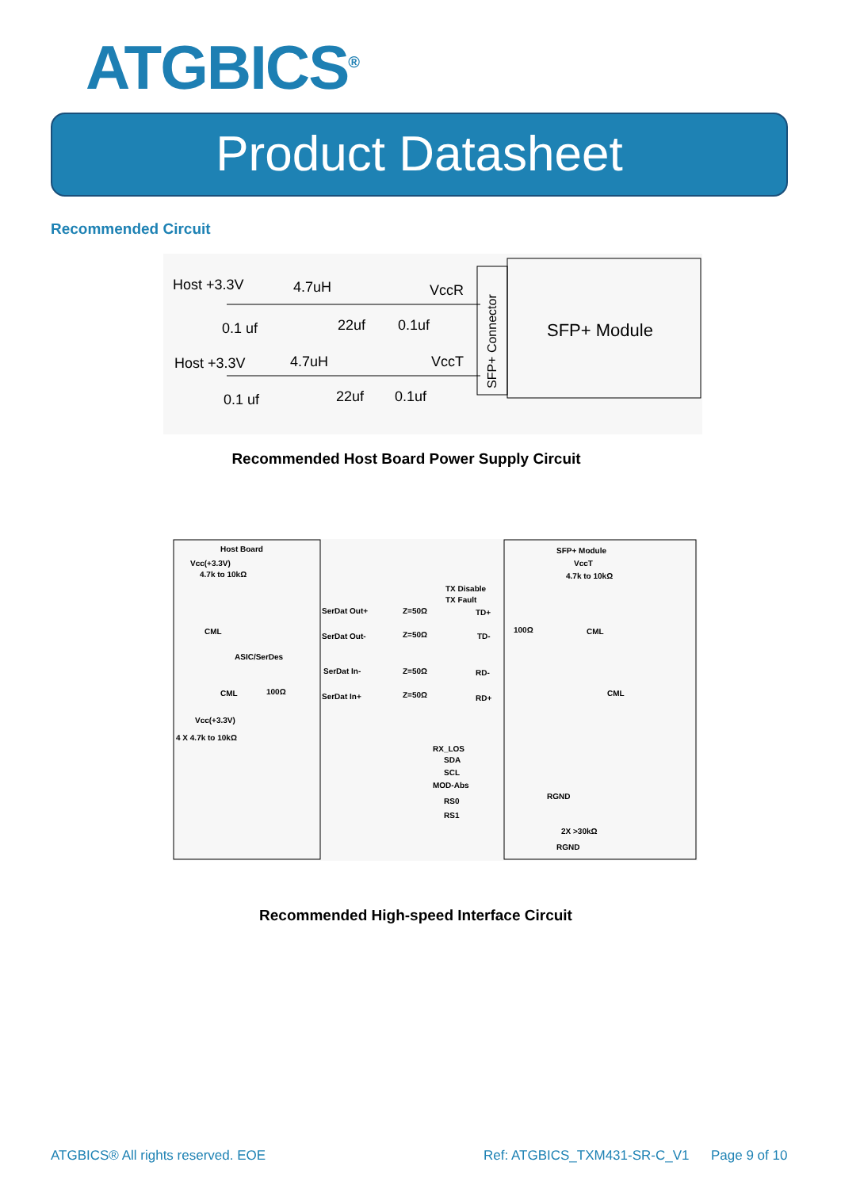ATGBICS<sup>®</sup>
Product Datasheet
Recommended Circuit
Host +3.3V
4.7uH
VccR
0.1 uf
22uf
0.1uf
Host +3.3V
4.7uH
VccT
0.1 uf
22uf
0.1uf
SFP+ Connector
SFP+ Module
Recommended Host Board Power Supply Circuit
Host Board
Vcc(+3.3V)
4.7k to 10kΩ
SFP+ Module
VccT
4.7k to 10kΩ
TX Disable
TX Fault
SerDat Out+
Z=50Ω
TD+
CML
100Ω
CML
SerDat Out-
Z=50Ω
TD-
ASIC/SerDes
SerDat In-
Z=50Ω
RD-
CML
100Ω
CML
SerDat In+
Z=50Ω
RD+
Vcc(+3.3V)
4 X 4.7k to 10kΩ
RX_LOS
SDA
SCL
MOD-Abs
RGND
RS0
RS1
2X >30kΩ
RGND
Recommended High-speed Interface Circuit
ATGBICS® All rights reserved. EOE
Ref: ATGBICS_TXM431-SR-C_V1 Page 9 of 10